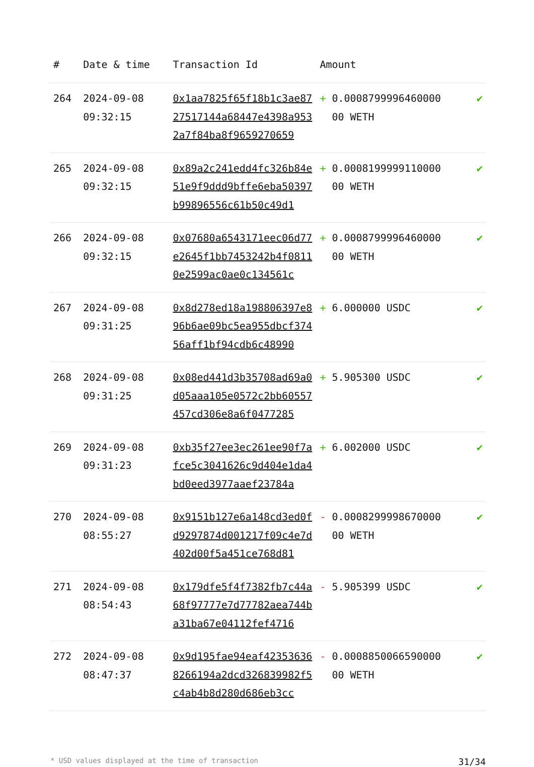| # | Date & time | Transaction Id | Amount | | |
| --- | --- | --- | --- | --- | --- |
| 264 | 2024-09-08 09:32:15 | 0x1aa7825f65f18b1c3ae8727517144a68447e4398a9532a7f84ba8f9659270659 | + | 0.0008799996460000 00 WETH | ✔ |
| 265 | 2024-09-08 09:32:15 | 0x89a2c241edd4fc326b84e51e9f9ddd9bffe6eba50397b99896556c61b50c49d1 | + | 0.0008199999110000 00 WETH | ✔ |
| 266 | 2024-09-08 09:32:15 | 0x07680a6543171eec06d77e2645f1bb7453242b4f08110e2599ac0ae0c134561c | + | 0.0008799996460000 00 WETH | ✔ |
| 267 | 2024-09-08 09:31:25 | 0x8d278ed18a198806397e896b6ae09bc5ea955dbcf37456aff1bf94cdb6c48990 | + | 6.000000 USDC | ✔ |
| 268 | 2024-09-08 09:31:25 | 0x08ed441d3b35708ad69a0d05aaa105e0572c2bb60557457cd306e8a6f0477285 | + | 5.905300 USDC | ✔ |
| 269 | 2024-09-08 09:31:23 | 0xb35f27ee3ec261ee90f7afce5c3041626c9d404e1da4bd0eed3977aaef23784a | + | 6.002000 USDC | ✔ |
| 270 | 2024-09-08 08:55:27 | 0x9151b127e6a148cd3ed0fd9297874d001217f09c4e7d402d00f5a451ce768d81 | - | 0.0008299998670000 00 WETH | ✔ |
| 271 | 2024-09-08 08:54:43 | 0x179dfe5f4f7382fb7c44a68f97777e7d77782aea744ba31ba67e04112fef4716 | - | 5.905399 USDC | ✔ |
| 272 | 2024-09-08 08:47:37 | 0x9d195fae94eaf423536368266194a2dcd326839982f5c4ab4b8d280d686eb3cc | - | 0.0008850066590000 00 WETH | ✔ |
* USD values displayed at the time of transaction 31/34